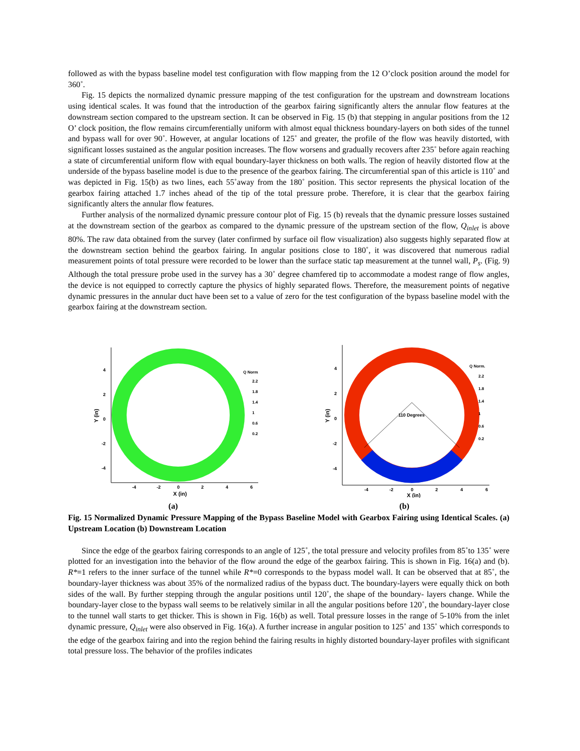followed as with the bypass baseline model test configuration with flow mapping from the 12 O’clock position around the model for 360˚.
Fig. 15 depicts the normalized dynamic pressure mapping of the test configuration for the upstream and downstream locations using identical scales. It was found that the introduction of the gearbox fairing significantly alters the annular flow features at the downstream section compared to the upstream section. It can be observed in Fig. 15 (b) that stepping in angular positions from the 12 O’ clock position, the flow remains circumferentially uniform with almost equal thickness boundary-layers on both sides of the tunnel and bypass wall for over 90˚. However, at angular locations of 125˚ and greater, the profile of the flow was heavily distorted, with significant losses sustained as the angular position increases. The flow worsens and gradually recovers after 235˚ before again reaching a state of circumferential uniform flow with equal boundary-layer thickness on both walls. The region of heavily distorted flow at the underside of the bypass baseline model is due to the presence of the gearbox fairing. The circumferential span of this article is 110˚ and was depicted in Fig. 15(b) as two lines, each 55˚away from the 180˚ position. This sector represents the physical location of the gearbox fairing attached 1.7 inches ahead of the tip of the total pressure probe. Therefore, it is clear that the gearbox fairing significantly alters the annular flow features.
Further analysis of the normalized dynamic pressure contour plot of Fig. 15 (b) reveals that the dynamic pressure losses sustained at the downstream section of the gearbox as compared to the dynamic pressure of the upstream section of the flow, Q<sub>inlet</sub> is above 80%. The raw data obtained from the survey (later confirmed by surface oil flow visualization) also suggests highly separated flow at the downstream section behind the gearbox fairing. In angular positions close to 180˚, it was discovered that numerous radial measurement points of total pressure were recorded to be lower than the surface static tap measurement at the tunnel wall, P<sub>s</sub>. (Fig. 9) Although the total pressure probe used in the survey has a 30˚ degree chamfered tip to accommodate a modest range of flow angles, the device is not equipped to correctly capture the physics of highly separated flows. Therefore, the measurement points of negative dynamic pressures in the annular duct have been set to a value of zero for the test configuration of the bypass baseline model with the gearbox fairing at the downstream section.
4
2
0
-2
-4
-4
-2
0
2
4
6
X (in)
Y (in)
Q Norm.
2.2
1.8
1.4
1
0.6
0.2
(a)
110 Degrees
4
2
0
-2
-4
-4
-2
0
2
4
6
X (in)
Y (in)
Q Norm.
2.2
1.8
1.4
1
0.6
0.2
(b)
Fig. 15 Normalized Dynamic Pressure Mapping of the Bypass Baseline Model with Gearbox Fairing using Identical Scales. (a) Upstream Location (b) Downstream Location
Since the edge of the gearbox fairing corresponds to an angle of 125˚, the total pressure and velocity profiles from 85˚to 135˚ were plotted for an investigation into the behavior of the flow around the edge of the gearbox fairing. This is shown in Fig. 16(a) and (b). R*=1 refers to the inner surface of the tunnel while R*=0 corresponds to the bypass model wall. It can be observed that at 85˚, the boundary-layer thickness was about 35% of the normalized radius of the bypass duct. The boundary-layers were equally thick on both sides of the wall. By further stepping through the angular positions until 120˚, the shape of the boundary- layers change. While the boundary-layer close to the bypass wall seems to be relatively similar in all the angular positions before 120˚, the boundary-layer close to the tunnel wall starts to get thicker. This is shown in Fig. 16(b) as well. Total pressure losses in the range of 5-10% from the inlet dynamic pressure, Q<sub>inlet</sub> were also observed in Fig. 16(a). A further increase in angular position to 125˚ and 135˚ which corresponds to the edge of the gearbox fairing and into the region behind the fairing results in highly distorted boundary-layer profiles with significant total pressure loss. The behavior of the profiles indicates